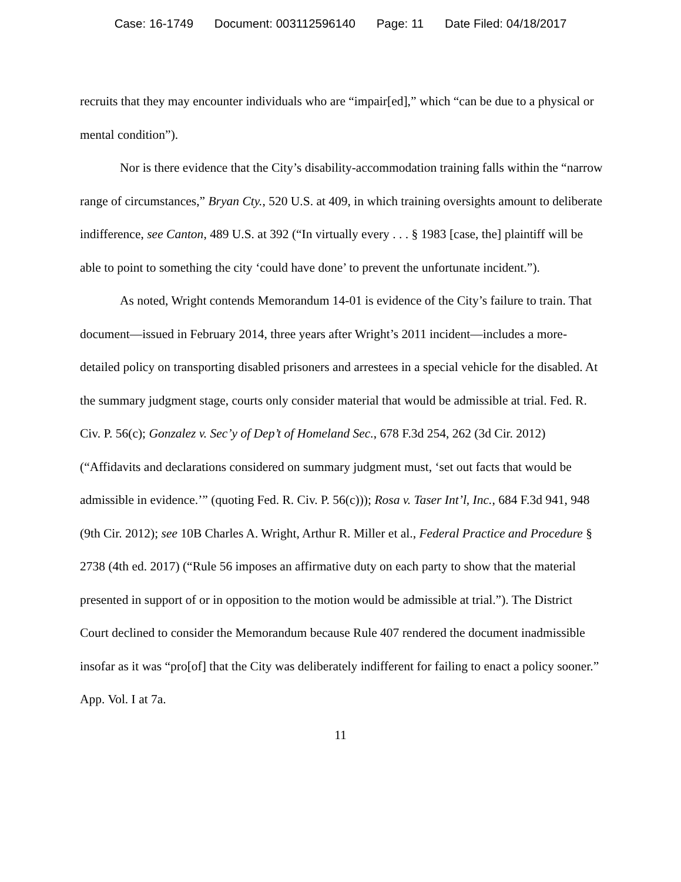Case: 16-1749 Document: 003112596140 Page: 11 Date Filed: 04/18/2017
recruits that they may encounter individuals who are “impair[ed],” which “can be due to a physical or mental condition”).
Nor is there evidence that the City’s disability-accommodation training falls within the “narrow range of circumstances,” Bryan Cty., 520 U.S. at 409, in which training oversights amount to deliberate indifference, see Canton, 489 U.S. at 392 (“In virtually every . . . § 1983 [case, the] plaintiff will be able to point to something the city ‘could have done’ to prevent the unfortunate incident.”).
As noted, Wright contends Memorandum 14-01 is evidence of the City’s failure to train. That document—issued in February 2014, three years after Wright’s 2011 incident—includes a more-detailed policy on transporting disabled prisoners and arrestees in a special vehicle for the disabled. At the summary judgment stage, courts only consider material that would be admissible at trial. Fed. R. Civ. P. 56(c); Gonzalez v. Sec’y of Dep’t of Homeland Sec., 678 F.3d 254, 262 (3d Cir. 2012) (“Affidavits and declarations considered on summary judgment must, ‘set out facts that would be admissible in evidence.’” (quoting Fed. R. Civ. P. 56(c))); Rosa v. Taser Int’l, Inc., 684 F.3d 941, 948 (9th Cir. 2012); see 10B Charles A. Wright, Arthur R. Miller et al., Federal Practice and Procedure § 2738 (4th ed. 2017) (“Rule 56 imposes an affirmative duty on each party to show that the material presented in support of or in opposition to the motion would be admissible at trial.”). The District Court declined to consider the Memorandum because Rule 407 rendered the document inadmissible insofar as it was “pro[of] that the City was deliberately indifferent for failing to enact a policy sooner.” App. Vol. I at 7a.
11